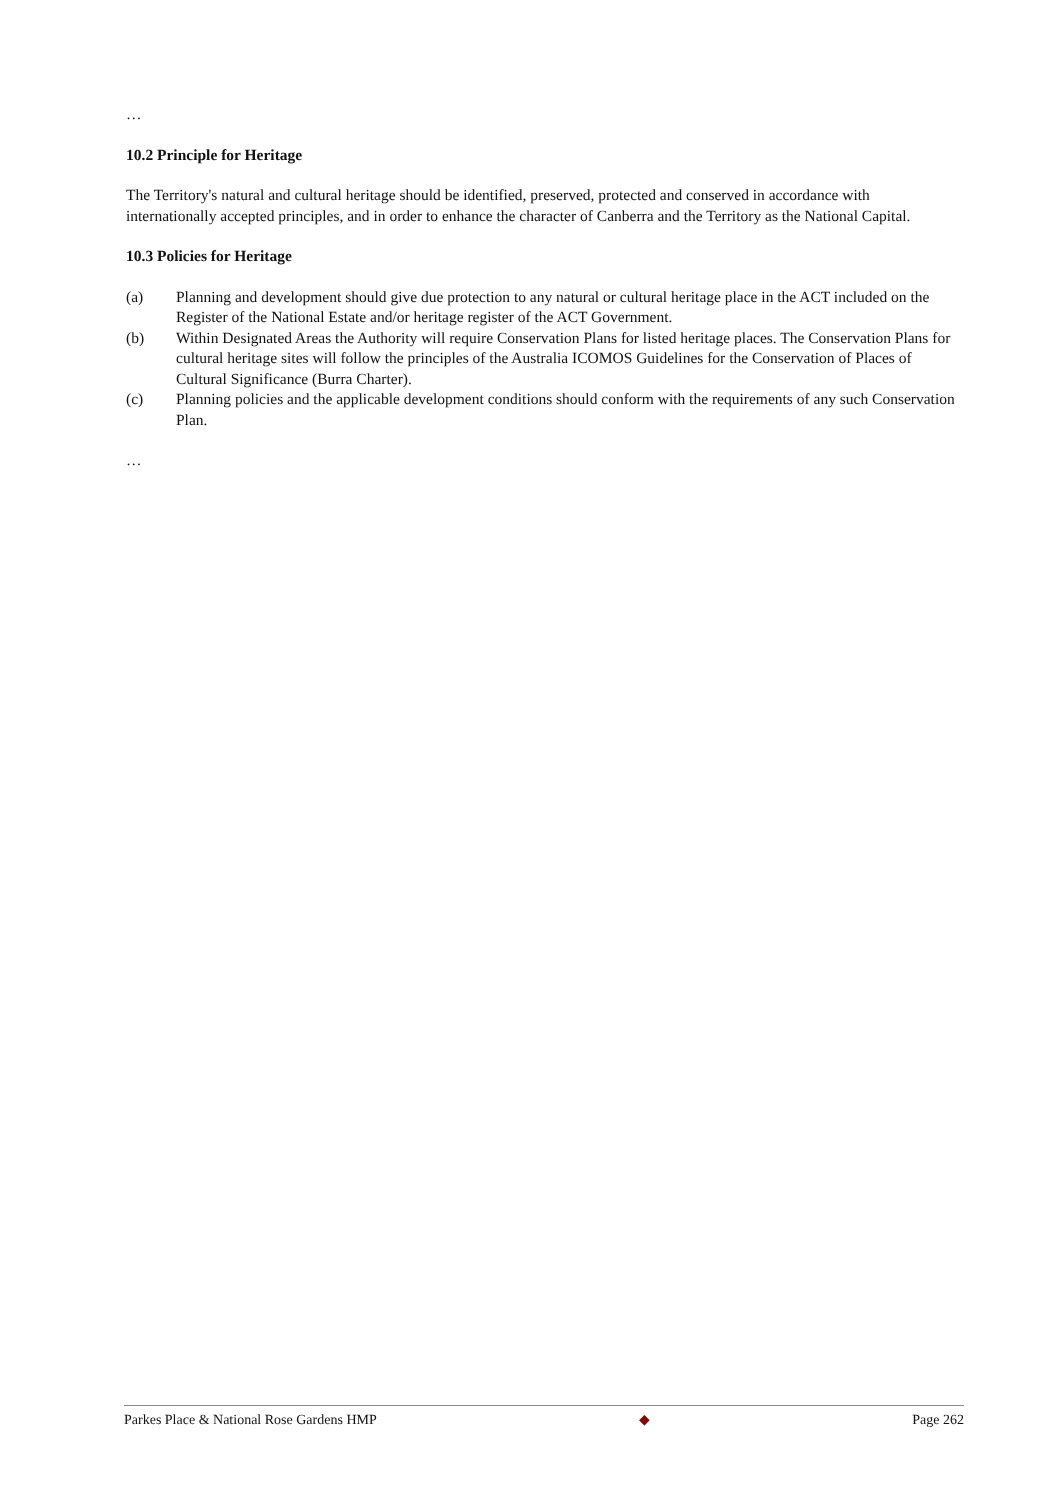…
10.2 Principle for Heritage
The Territory's natural and cultural heritage should be identified, preserved, protected and conserved in accordance with internationally accepted principles, and in order to enhance the character of Canberra and the Territory as the National Capital.
10.3 Policies for Heritage
(a) Planning and development should give due protection to any natural or cultural heritage place in the ACT included on the Register of the National Estate and/or heritage register of the ACT Government.
(b) Within Designated Areas the Authority will require Conservation Plans for listed heritage places. The Conservation Plans for cultural heritage sites will follow the principles of the Australia ICOMOS Guidelines for the Conservation of Places of Cultural Significance (Burra Charter).
(c) Planning policies and the applicable development conditions should conform with the requirements of any such Conservation Plan.
…
Parkes Place & National Rose Gardens HMP ◆ Page 262